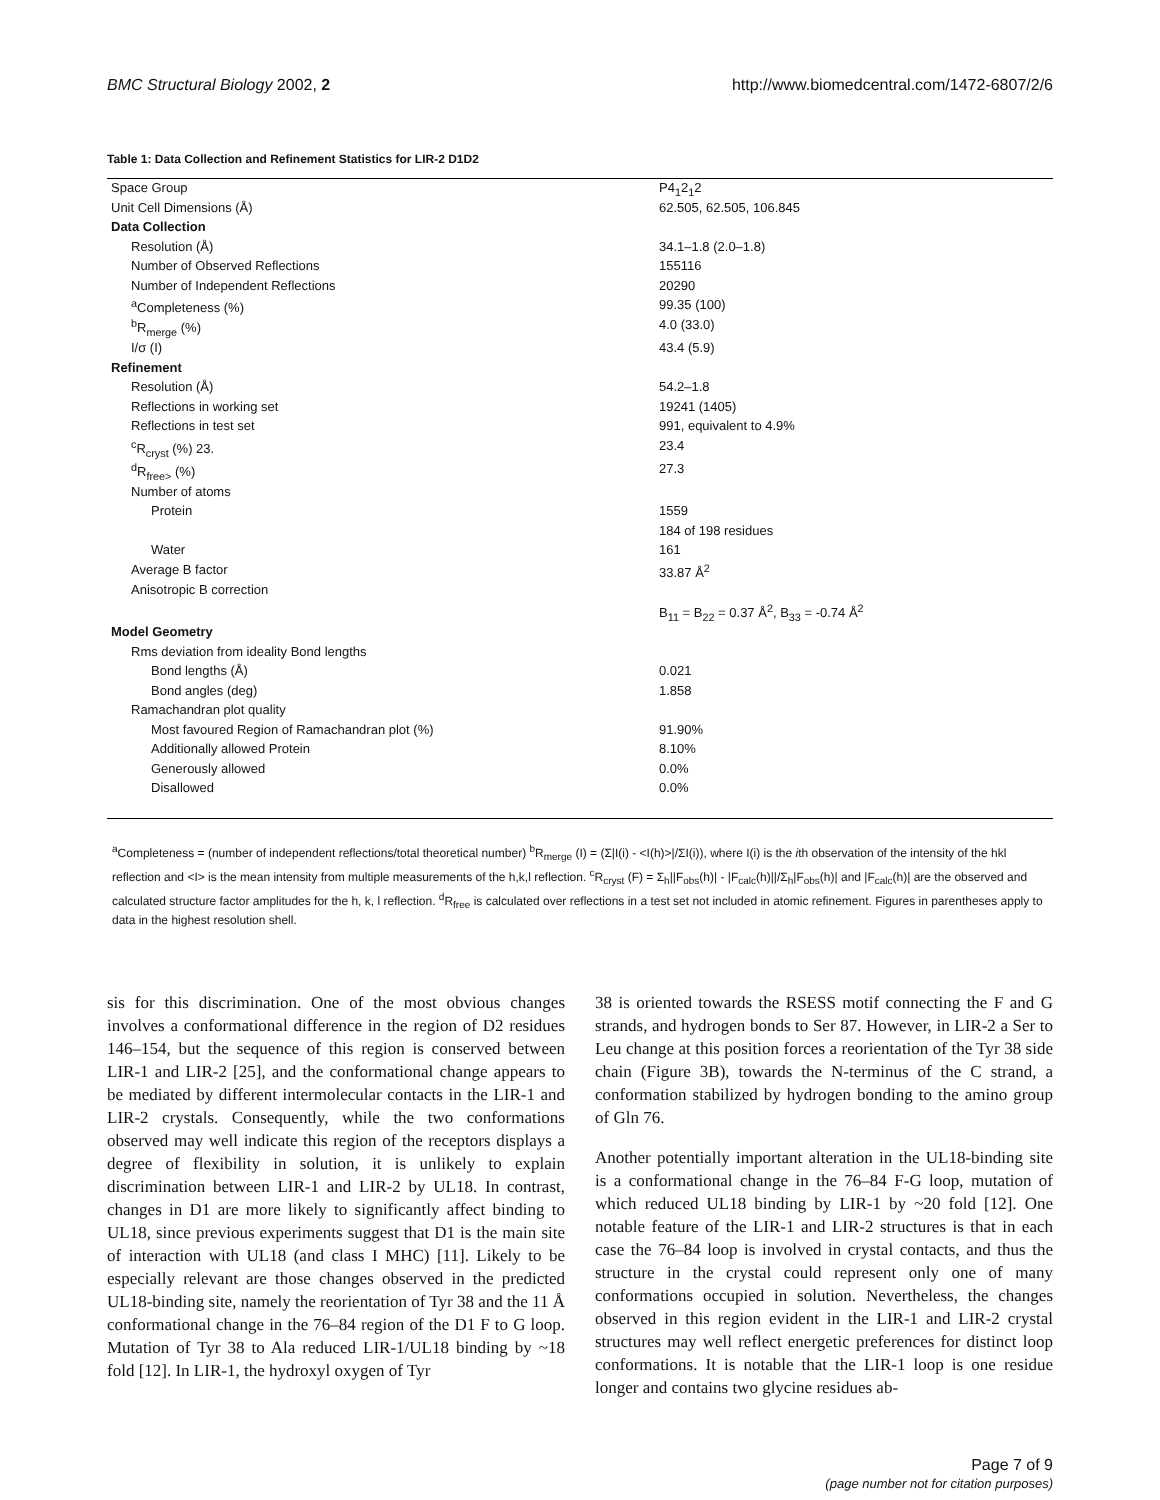BMC Structural Biology 2002, 2 http://www.biomedcentral.com/1472-6807/2/6
Table 1: Data Collection and Refinement Statistics for LIR-2 D1D2
| Space Group | P4<sub>1</sub>2<sub>1</sub>2 |
| Unit Cell Dimensions (Å) | 62.505, 62.505, 106.845 |
| Data Collection | |
| Resolution (Å) | 34.1–1.8 (2.0–1.8) |
| Number of Observed Reflections | 155116 |
| Number of Independent Reflections | 20290 |
| <sup>a</sup> Completeness (%) | 99.35 (100) |
| <sup>b</sup> R<sub>merge</sub> (%) | 4.0 (33.0) |
| I/σ (I) | 43.4 (5.9) |
| Refinement | |
| Resolution (Å) | 54.2–1.8 |
| Reflections in working set | 19241 (1405) |
| Reflections in test set | 991, equivalent to 4.9% |
| <sup>c</sup> R<sub>cryst</sub> (%) 23. | 23.4 |
| <sup>d</sup> R<sub>free></sub> (%) | 27.3 |
| Number of atoms | |
| Protein | 1559 |
| | 184 of 198 residues |
| Water | 161 |
| Average B factor | 33.87 Å<sup>2</sup> |
| Anisotropic B correction | |
| | B<sub>11</sub> = B<sub>22</sub> = 0.37 Å<sup>2</sup>, B<sub>33</sub> = -0.74 Å<sup>2</sup> |
| Model Geometry | |
| Rms deviation from ideality Bond lengths | |
| Bond lengths (Å) | 0.021 |
| Bond angles (deg) | 1.858 |
| Ramachandran plot quality | |
| Most favoured Region of Ramachandran plot (%) | 91.90% |
| Additionally allowed Protein | 8.10% |
| Generously allowed | 0.0% |
| Disallowed | 0.0% |
<sup>a</sup> Completeness = (number of independent reflections/total theoretical number) <sup>b</sup>R<sub>merge</sub> (I) = (Σ|I(i) - <I(h)>|/ΣI(i)), where I(i) is the ith observation of the intensity of the hkl reflection and <I> is the mean intensity from multiple measurements of the h,k,l reflection. <sup>c</sup>R<sub>cryst</sub> (F) = Σ<sub>h</sub>||F<sub>obs</sub>(h)| - |F<sub>calc</sub>(h)||/Σ<sub>h</sub>|F<sub>obs</sub>(h)| and |F<sub>calc</sub>(h)| are the observed and calculated structure factor amplitudes for the h, k, l reflection. <sup>d</sup>R<sub>free</sub> is calculated over reflections in a test set not included in atomic refinement. Figures in parentheses apply to data in the highest resolution shell.
sis for this discrimination. One of the most obvious changes involves a conformational difference in the region of D2 residues 146–154, but the sequence of this region is conserved between LIR-1 and LIR-2 [25], and the conformational change appears to be mediated by different intermolecular contacts in the LIR-1 and LIR-2 crystals. Consequently, while the two conformations observed may well indicate this region of the receptors displays a degree of flexibility in solution, it is unlikely to explain discrimination between LIR-1 and LIR-2 by UL18. In contrast, changes in D1 are more likely to significantly affect binding to UL18, since previous experiments suggest that D1 is the main site of interaction with UL18 (and class I MHC) [11]. Likely to be especially relevant are those changes observed in the predicted UL18-binding site, namely the reorientation of Tyr 38 and the 11 Å conformational change in the 76–84 region of the D1 F to G loop. Mutation of Tyr 38 to Ala reduced LIR-1/UL18 binding by ~18 fold [12]. In LIR-1, the hydroxyl oxygen of Tyr
38 is oriented towards the RSESS motif connecting the F and G strands, and hydrogen bonds to Ser 87. However, in LIR-2 a Ser to Leu change at this position forces a reorientation of the Tyr 38 side chain (Figure 3B), towards the N-terminus of the C strand, a conformation stabilized by hydrogen bonding to the amino group of Gln 76.
Another potentially important alteration in the UL18-binding site is a conformational change in the 76–84 F-G loop, mutation of which reduced UL18 binding by LIR-1 by ~20 fold [12]. One notable feature of the LIR-1 and LIR-2 structures is that in each case the 76–84 loop is involved in crystal contacts, and thus the structure in the crystal could represent only one of many conformations occupied in solution. Nevertheless, the changes observed in this region evident in the LIR-1 and LIR-2 crystal structures may well reflect energetic preferences for distinct loop conformations. It is notable that the LIR-1 loop is one residue longer and contains two glycine residues ab-
Page 7 of 9
(page number not for citation purposes)